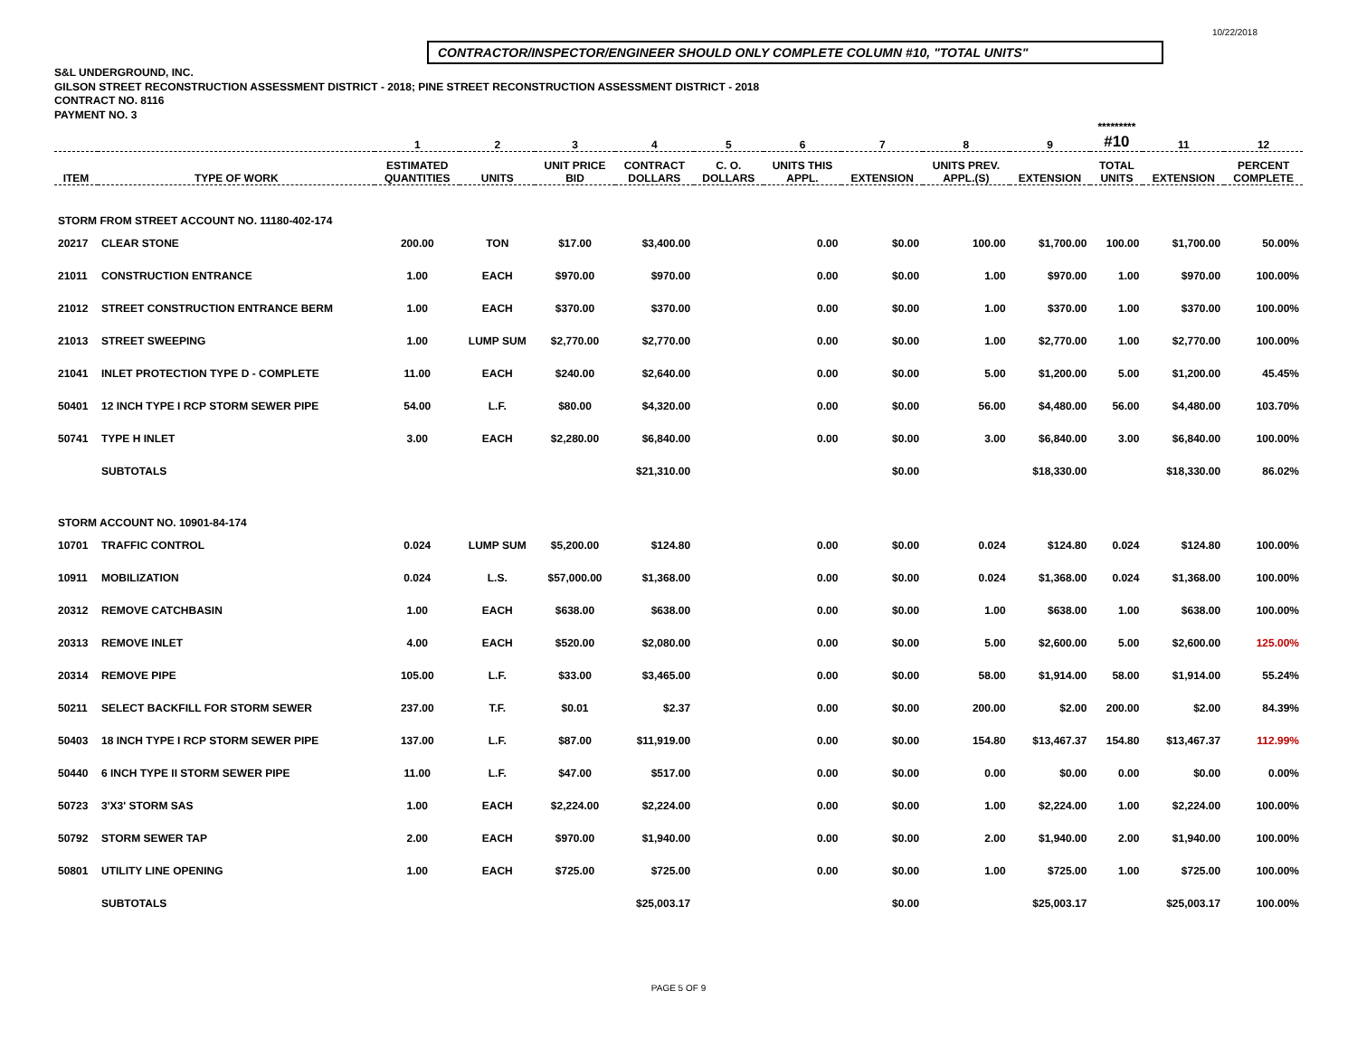10/22/2018
CONTRACTOR/INSPECTOR/ENGINEER SHOULD ONLY COMPLETE COLUMN #10, "TOTAL UNITS"
S&L UNDERGROUND, INC.
GILSON STREET RECONSTRUCTION ASSESSMENT DISTRICT - 2018; PINE STREET RECONSTRUCTION ASSESSMENT DISTRICT - 2018
CONTRACT NO. 8116
PAYMENT NO. 3
| | | 1 | 2 | 3 | 4 | 5 | 6 | 7 | 8 | 9 | ********* #10 | 11 | 12 |
| --- | --- | --- | --- | --- | --- | --- | --- | --- | --- | --- | --- | --- | --- |
| ITEM | TYPE OF WORK | ESTIMATED QUANTITIES | UNITS | UNIT PRICE BID | CONTRACT DOLLARS | C. O. DOLLARS | UNITS THIS APPL. | EXTENSION | UNITS PREV. APPL.(S) | EXTENSION | TOTAL UNITS | EXTENSION | PERCENT COMPLETE |
| STORM FROM STREET ACCOUNT NO. 11180-402-174 | | | | | | | | | | | | | |
| 20217 | CLEAR STONE | 200.00 | TON | $17.00 | $3,400.00 | | 0.00 | $0.00 | 100.00 | $1,700.00 | 100.00 | $1,700.00 | 50.00% |
| 21011 | CONSTRUCTION ENTRANCE | 1.00 | EACH | $970.00 | $970.00 | | 0.00 | $0.00 | 1.00 | $970.00 | 1.00 | $970.00 | 100.00% |
| 21012 | STREET CONSTRUCTION ENTRANCE BERM | 1.00 | EACH | $370.00 | $370.00 | | 0.00 | $0.00 | 1.00 | $370.00 | 1.00 | $370.00 | 100.00% |
| 21013 | STREET SWEEPING | 1.00 | LUMP SUM | $2,770.00 | $2,770.00 | | 0.00 | $0.00 | 1.00 | $2,770.00 | 1.00 | $2,770.00 | 100.00% |
| 21041 | INLET PROTECTION TYPE D - COMPLETE | 11.00 | EACH | $240.00 | $2,640.00 | | 0.00 | $0.00 | 5.00 | $1,200.00 | 5.00 | $1,200.00 | 45.45% |
| 50401 | 12 INCH TYPE I RCP STORM SEWER PIPE | 54.00 | L.F. | $80.00 | $4,320.00 | | 0.00 | $0.00 | 56.00 | $4,480.00 | 56.00 | $4,480.00 | 103.70% |
| 50741 | TYPE H INLET | 3.00 | EACH | $2,280.00 | $6,840.00 | | 0.00 | $0.00 | 3.00 | $6,840.00 | 3.00 | $6,840.00 | 100.00% |
| | SUBTOTALS | | | | $21,310.00 | | | $0.00 | | $18,330.00 | | $18,330.00 | 86.02% |
| STORM ACCOUNT NO. 10901-84-174 | | | | | | | | | | | | | |
| 10701 | TRAFFIC CONTROL | 0.024 | LUMP SUM | $5,200.00 | $124.80 | | 0.00 | $0.00 | 0.024 | $124.80 | 0.024 | $124.80 | 100.00% |
| 10911 | MOBILIZATION | 0.024 | L.S. | $57,000.00 | $1,368.00 | | 0.00 | $0.00 | 0.024 | $1,368.00 | 0.024 | $1,368.00 | 100.00% |
| 20312 | REMOVE CATCHBASIN | 1.00 | EACH | $638.00 | $638.00 | | 0.00 | $0.00 | 1.00 | $638.00 | 1.00 | $638.00 | 100.00% |
| 20313 | REMOVE INLET | 4.00 | EACH | $520.00 | $2,080.00 | | 0.00 | $0.00 | 5.00 | $2,600.00 | 5.00 | $2,600.00 | 125.00% |
| 20314 | REMOVE PIPE | 105.00 | L.F. | $33.00 | $3,465.00 | | 0.00 | $0.00 | 58.00 | $1,914.00 | 58.00 | $1,914.00 | 55.24% |
| 50211 | SELECT BACKFILL FOR STORM SEWER | 237.00 | T.F. | $0.01 | $2.37 | | 0.00 | $0.00 | 200.00 | $2.00 | 200.00 | $2.00 | 84.39% |
| 50403 | 18 INCH TYPE I RCP STORM SEWER PIPE | 137.00 | L.F. | $87.00 | $11,919.00 | | 0.00 | $0.00 | 154.80 | $13,467.37 | 154.80 | $13,467.37 | 112.99% |
| 50440 | 6 INCH TYPE II STORM SEWER PIPE | 11.00 | L.F. | $47.00 | $517.00 | | 0.00 | $0.00 | 0.00 | $0.00 | 0.00 | $0.00 | 0.00% |
| 50723 | 3'X3' STORM SAS | 1.00 | EACH | $2,224.00 | $2,224.00 | | 0.00 | $0.00 | 1.00 | $2,224.00 | 1.00 | $2,224.00 | 100.00% |
| 50792 | STORM SEWER TAP | 2.00 | EACH | $970.00 | $1,940.00 | | 0.00 | $0.00 | 2.00 | $1,940.00 | 2.00 | $1,940.00 | 100.00% |
| 50801 | UTILITY LINE OPENING | 1.00 | EACH | $725.00 | $725.00 | | 0.00 | $0.00 | 1.00 | $725.00 | 1.00 | $725.00 | 100.00% |
| | SUBTOTALS | | | | $25,003.17 | | | $0.00 | | $25,003.17 | | $25,003.17 | 100.00% |
PAGE 5 OF 9